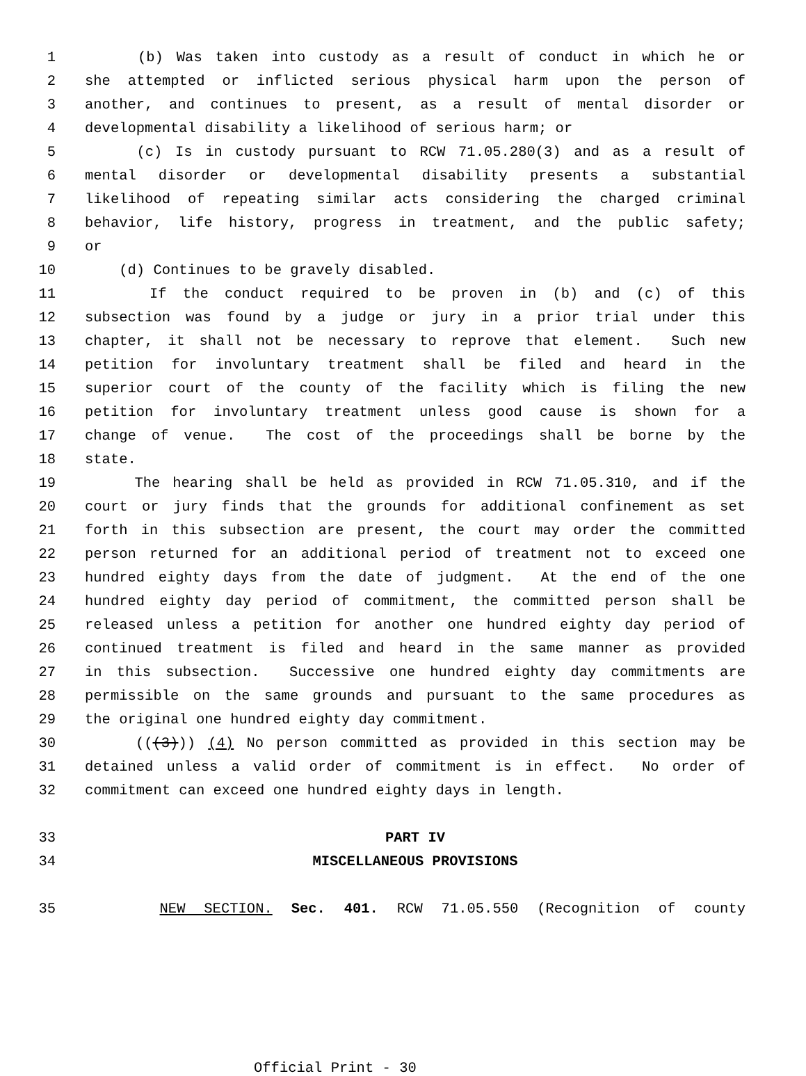1 (b) Was taken into custody as a result of conduct in which he or
2 she attempted or inflicted serious physical harm upon the person of
3 another, and continues to present, as a result of mental disorder or
4 developmental disability a likelihood of serious harm; or
5 (c) Is in custody pursuant to RCW 71.05.280(3) and as a result of
6 mental disorder or developmental disability presents a substantial
7 likelihood of repeating similar acts considering the charged criminal
8 behavior, life history, progress in treatment, and the public safety;
9 or
10 (d) Continues to be gravely disabled.
11 If the conduct required to be proven in (b) and (c) of this
12 subsection was found by a judge or jury in a prior trial under this
13 chapter, it shall not be necessary to reprove that element. Such new
14 petition for involuntary treatment shall be filed and heard in the
15 superior court of the county of the facility which is filing the new
16 petition for involuntary treatment unless good cause is shown for a
17 change of venue. The cost of the proceedings shall be borne by the
18 state.
19 The hearing shall be held as provided in RCW 71.05.310, and if the
20 court or jury finds that the grounds for additional confinement as set
21 forth in this subsection are present, the court may order the committed
22 person returned for an additional period of treatment not to exceed one
23 hundred eighty days from the date of judgment. At the end of the one
24 hundred eighty day period of commitment, the committed person shall be
25 released unless a petition for another one hundred eighty day period of
26 continued treatment is filed and heard in the same manner as provided
27 in this subsection. Successive one hundred eighty day commitments are
28 permissible on the same grounds and pursuant to the same procedures as
29 the original one hundred eighty day commitment.
30 (((3))) (4) No person committed as provided in this section may be
31 detained unless a valid order of commitment is in effect. No order of
32 commitment can exceed one hundred eighty days in length.
33 PART IV
34 MISCELLANEOUS PROVISIONS
35 NEW SECTION. Sec. 401. RCW 71.05.550 (Recognition of county
Official Print - 30